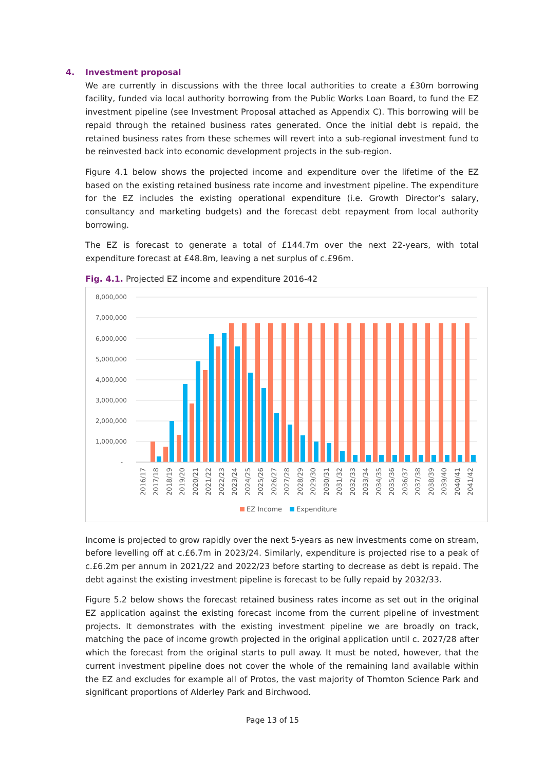4. Investment proposal
We are currently in discussions with the three local authorities to create a £30m borrowing facility, funded via local authority borrowing from the Public Works Loan Board, to fund the EZ investment pipeline (see Investment Proposal attached as Appendix C). This borrowing will be repaid through the retained business rates generated. Once the initial debt is repaid, the retained business rates from these schemes will revert into a sub-regional investment fund to be reinvested back into economic development projects in the sub-region.
Figure 4.1 below shows the projected income and expenditure over the lifetime of the EZ based on the existing retained business rate income and investment pipeline. The expenditure for the EZ includes the existing operational expenditure (i.e. Growth Director’s salary, consultancy and marketing budgets) and the forecast debt repayment from local authority borrowing.
The EZ is forecast to generate a total of £144.7m over the next 22-years, with total expenditure forecast at £48.8m, leaving a net surplus of c.£96m.
Fig. 4.1. Projected EZ income and expenditure 2016-42
8,000,000
7,000,000
6,000,000
5,000,000
4,000,000
3,000,000
2,000,000
1,000,000
-
2016/17
2017/18
2018/19
2019/20
2020/21
2021/22
2022/23
2023/24
2024/25
2025/26
2026/27
2027/28
2028/29
2029/30
2030/31
2031/32
2032/33
2033/34
2034/35
2035/36
2036/37
2037/38
2038/39
2039/40
2040/41
2041/42
EZ Income
Expenditure
Income is projected to grow rapidly over the next 5-years as new investments come on stream, before levelling off at c.£6.7m in 2023/24. Similarly, expenditure is projected rise to a peak of c.£6.2m per annum in 2021/22 and 2022/23 before starting to decrease as debt is repaid. The debt against the existing investment pipeline is forecast to be fully repaid by 2032/33.
Figure 5.2 below shows the forecast retained business rates income as set out in the original EZ application against the existing forecast income from the current pipeline of investment projects. It demonstrates with the existing investment pipeline we are broadly on track, matching the pace of income growth projected in the original application until c. 2027/28 after which the forecast from the original starts to pull away. It must be noted, however, that the current investment pipeline does not cover the whole of the remaining land available within the EZ and excludes for example all of Protos, the vast majority of Thornton Science Park and significant proportions of Alderley Park and Birchwood.
Page 13 of 15